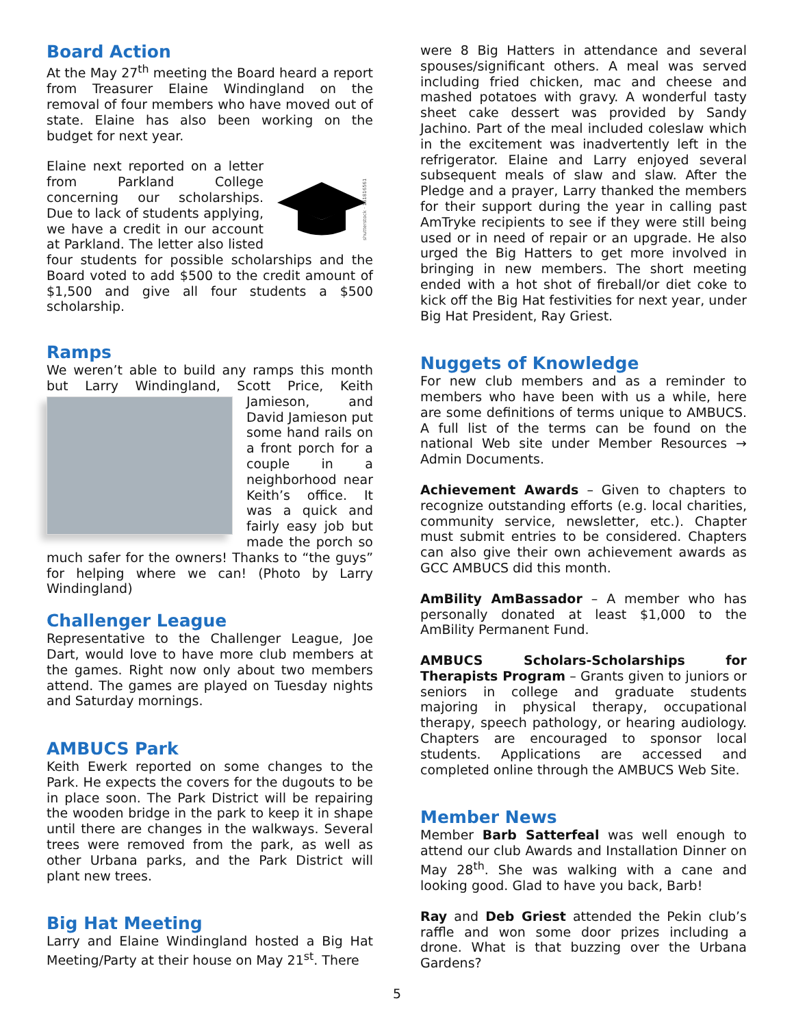Board Action
At the May 27<sup>th</sup> meeting the Board heard a report from Treasurer Elaine Windingland on the removal of four members who have moved out of state. Elaine has also been working on the budget for next year.
shutterstock · 161816561
Elaine next reported on a letter from Parkland College concerning our scholarships. Due to lack of students applying, we have a credit in our account at Parkland. The letter also listed four students for possible scholarships and the Board voted to add $500 to the credit amount of $1,500 and give all four students a $500 scholarship.
Ramps
We weren’t able to build any ramps this month but Larry Windingland, Scott Price, Keith Jamieson, and David Jamieson put some hand rails on a front porch for a couple in a neighborhood near Keith’s office. It was a quick and fairly easy job but made the porch so much safer for the owners! Thanks to “the guys” for helping where we can! (Photo by Larry Windingland)
Challenger League
Representative to the Challenger League, Joe Dart, would love to have more club members at the games. Right now only about two members attend. The games are played on Tuesday nights and Saturday mornings.
AMBUCS Park
Keith Ewerk reported on some changes to the Park. He expects the covers for the dugouts to be in place soon. The Park District will be repairing the wooden bridge in the park to keep it in shape until there are changes in the walkways. Several trees were removed from the park, as well as other Urbana parks, and the Park District will plant new trees.
Big Hat Meeting
Larry and Elaine Windingland hosted a Big Hat Meeting/Party at their house on May 21<sup>st</sup>. There
were 8 Big Hatters in attendance and several spouses/significant others. A meal was served including fried chicken, mac and cheese and mashed potatoes with gravy. A wonderful tasty sheet cake dessert was provided by Sandy Jachino. Part of the meal included coleslaw which in the excitement was inadvertently left in the refrigerator. Elaine and Larry enjoyed several subsequent meals of slaw and slaw. After the Pledge and a prayer, Larry thanked the members for their support during the year in calling past AmTryke recipients to see if they were still being used or in need of repair or an upgrade. He also urged the Big Hatters to get more involved in bringing in new members. The short meeting ended with a hot shot of fireball/or diet coke to kick off the Big Hat festivities for next year, under Big Hat President, Ray Griest.
Nuggets of Knowledge
For new club members and as a reminder to members who have been with us a while, here are some definitions of terms unique to AMBUCS. A full list of the terms can be found on the national Web site under Member Resources → Admin Documents.
Achievement Awards – Given to chapters to recognize outstanding efforts (e.g. local charities, community service, newsletter, etc.). Chapter must submit entries to be considered. Chapters can also give their own achievement awards as GCC AMBUCS did this month.
AmBility AmBassador – A member who has personally donated at least $1,000 to the AmBility Permanent Fund.
AMBUCS Scholars-Scholarships for Therapists Program – Grants given to juniors or seniors in college and graduate students majoring in physical therapy, occupational therapy, speech pathology, or hearing audiology. Chapters are encouraged to sponsor local students. Applications are accessed and completed online through the AMBUCS Web Site.
Member News
Member Barb Satterfeal was well enough to attend our club Awards and Installation Dinner on May 28<sup>th</sup>. She was walking with a cane and looking good. Glad to have you back, Barb!
Ray and Deb Griest attended the Pekin club’s raffle and won some door prizes including a drone. What is that buzzing over the Urbana Gardens?
5